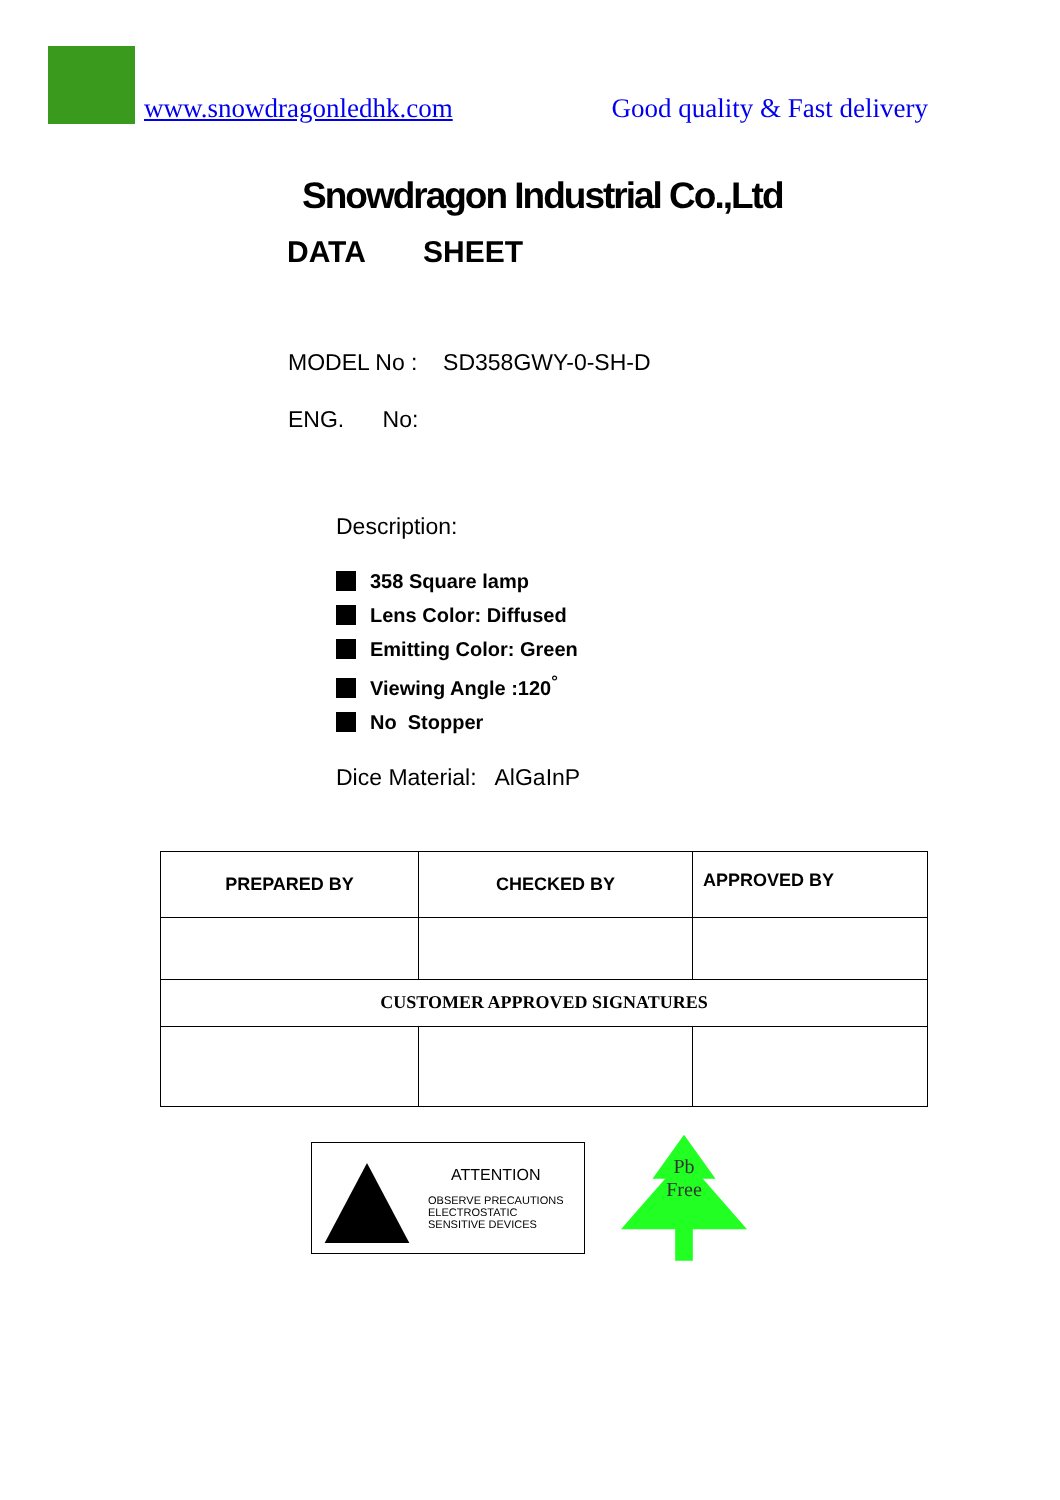www.snowdragonledhk.com Good quality & Fast delivery
Snowdragon Industrial Co.,Ltd
DATA SHEET
MODEL No : SD358GWY-0-SH-D
ENG. No:
Description:
358 Square lamp
Lens Color: Diffused
Emitting Color: Green
Viewing Angle :120<sup>°</sup>
No Stopper
Dice Material: AlGaInP
| PREPARED BY | CHECKED BY | APPROVED BY |
| CUSTOMER APPROVED SIGNATURES | | |
ATTENTION
OBSERVE PRECAUTIONS
ELECTROSTATIC
SENSITIVE DEVICES
Pb
Free